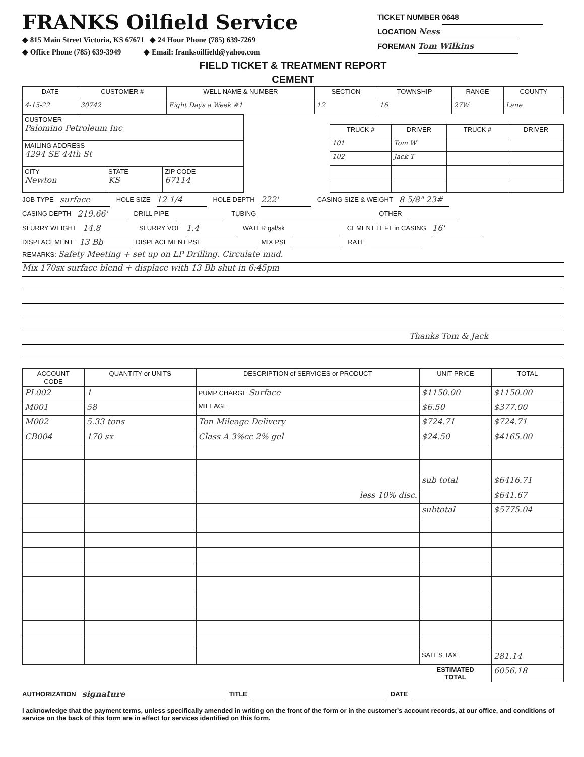FRANKS Oilfield Service
◆ 815 Main Street Victoria, KS 67671 ◆ 24 Hour Phone (785) 639-7269
◆ Office Phone (785) 639-3949 ◆ Email: franksoilfield@yahoo.com
TICKET NUMBER 0648
LOCATION Ness
FOREMAN Tom Wilkins
FIELD TICKET & TREATMENT REPORT
CEMENT
| DATE | CUSTOMER # | WELL NAME & NUMBER | SECTION | TOWNSHIP | RANGE | COUNTY |
| --- | --- | --- | --- | --- | --- | --- |
| 4-15-22 | 30742 | Eight Days a Week #1 | 12 | 16 | 27W | Lane |
| CUSTOMER Palomino Petroleum Inc | | |
| MAILING ADDRESS 4294 SE 44th St | | |
| CITY Newton | STATE KS | ZIP CODE 67114 |
| TRUCK # | DRIVER | TRUCK # | DRIVER |
| --- | --- | --- | --- |
| 101 | Tom W | | |
| 102 | Jack T | | |
JOB TYPE surface HOLE SIZE 12 1/4 HOLE DEPTH 222' CASING SIZE & WEIGHT 8 5/8" 23#
CASING DEPTH 219.66' DRILL PIPE TUBING OTHER
SLURRY WEIGHT 14.8 SLURRY VOL 1.4 WATER gal/sk CEMENT LEFT in CASING 16'
DISPLACEMENT 13 Bb DISPLACEMENT PSI MIX PSI RATE
REMARKS: Safety Meeting + set up on LP Drilling. Circulate mud.
Mix 170sx surface blend + displace with 13 Bb shut in 6:45pm
Thanks Tom & Jack
| ACCOUNT CODE | QUANTITY or UNITS | DESCRIPTION of SERVICES or PRODUCT | UNIT PRICE | TOTAL |
| --- | --- | --- | --- | --- |
| PL002 | 1 | PUMP CHARGE Surface | $1150.00 | $1150.00 |
| M001 | 58 | MILEAGE | $6.50 | $377.00 |
| M002 | 5.33 tons | Ton Mileage Delivery | $724.71 | $724.71 |
| CB004 | 170 sx | Class A 3%cc 2% gel | $24.50 | $4165.00 |
| | | | sub total | $6416.71 |
| | | less 10% disc. | | $641.67 |
| | | | subtotal | $5775.04 |
| | | | SALES TAX | 281.14 |
| | | | ESTIMATED TOTAL | 6056.18 |
AUTHORIZATION signature TITLE DATE
I acknowledge that the payment terms, unless specifically amended in writing on the front of the form or in the customer's account records, at our office, and conditions of service on the back of this form are in effect for services identified on this form.